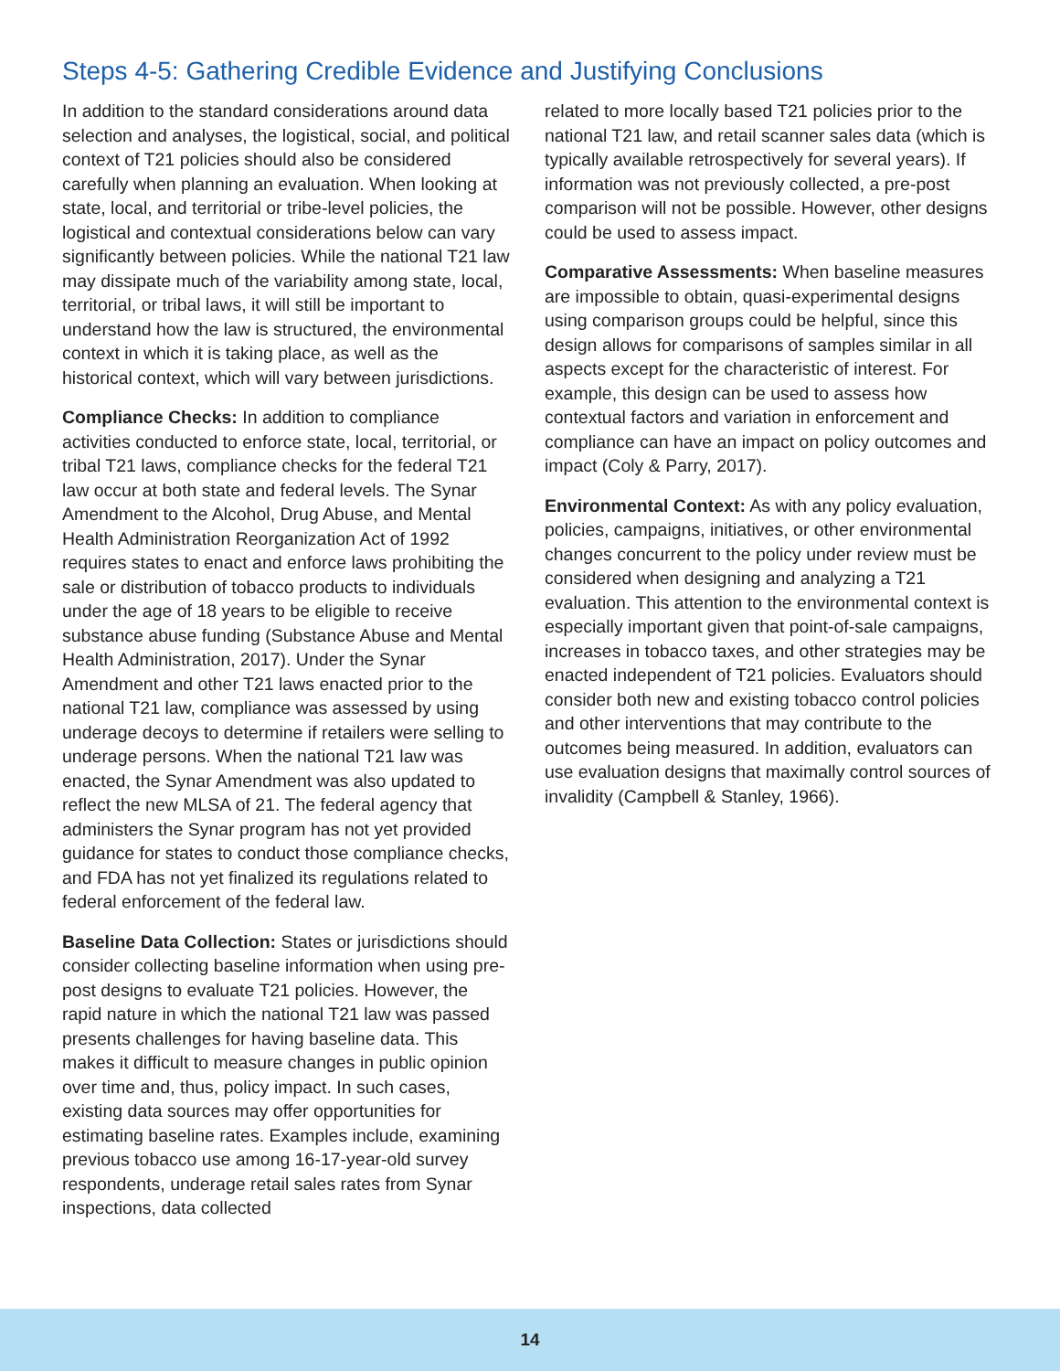Steps 4-5: Gathering Credible Evidence and Justifying Conclusions
In addition to the standard considerations around data selection and analyses, the logistical, social, and political context of T21 policies should also be considered carefully when planning an evaluation. When looking at state, local, and territorial or tribe-level policies, the logistical and contextual considerations below can vary significantly between policies. While the national T21 law may dissipate much of the variability among state, local, territorial, or tribal laws, it will still be important to understand how the law is structured, the environmental context in which it is taking place, as well as the historical context, which will vary between jurisdictions.
Compliance Checks: In addition to compliance activities conducted to enforce state, local, territorial, or tribal T21 laws, compliance checks for the federal T21 law occur at both state and federal levels. The Synar Amendment to the Alcohol, Drug Abuse, and Mental Health Administration Reorganization Act of 1992 requires states to enact and enforce laws prohibiting the sale or distribution of tobacco products to individuals under the age of 18 years to be eligible to receive substance abuse funding (Substance Abuse and Mental Health Administration, 2017). Under the Synar Amendment and other T21 laws enacted prior to the national T21 law, compliance was assessed by using underage decoys to determine if retailers were selling to underage persons. When the national T21 law was enacted, the Synar Amendment was also updated to reflect the new MLSA of 21. The federal agency that administers the Synar program has not yet provided guidance for states to conduct those compliance checks, and FDA has not yet finalized its regulations related to federal enforcement of the federal law.
Baseline Data Collection: States or jurisdictions should consider collecting baseline information when using pre-post designs to evaluate T21 policies. However, the rapid nature in which the national T21 law was passed presents challenges for having baseline data. This makes it difficult to measure changes in public opinion over time and, thus, policy impact. In such cases, existing data sources may offer opportunities for estimating baseline rates. Examples include, examining previous tobacco use among 16-17-year-old survey respondents, underage retail sales rates from Synar inspections, data collected
related to more locally based T21 policies prior to the national T21 law, and retail scanner sales data (which is typically available retrospectively for several years). If information was not previously collected, a pre-post comparison will not be possible. However, other designs could be used to assess impact.
Comparative Assessments: When baseline measures are impossible to obtain, quasi-experimental designs using comparison groups could be helpful, since this design allows for comparisons of samples similar in all aspects except for the characteristic of interest. For example, this design can be used to assess how contextual factors and variation in enforcement and compliance can have an impact on policy outcomes and impact (Coly & Parry, 2017).
Environmental Context: As with any policy evaluation, policies, campaigns, initiatives, or other environmental changes concurrent to the policy under review must be considered when designing and analyzing a T21 evaluation. This attention to the environmental context is especially important given that point-of-sale campaigns, increases in tobacco taxes, and other strategies may be enacted independent of T21 policies. Evaluators should consider both new and existing tobacco control policies and other interventions that may contribute to the outcomes being measured. In addition, evaluators can use evaluation designs that maximally control sources of invalidity (Campbell & Stanley, 1966).
14